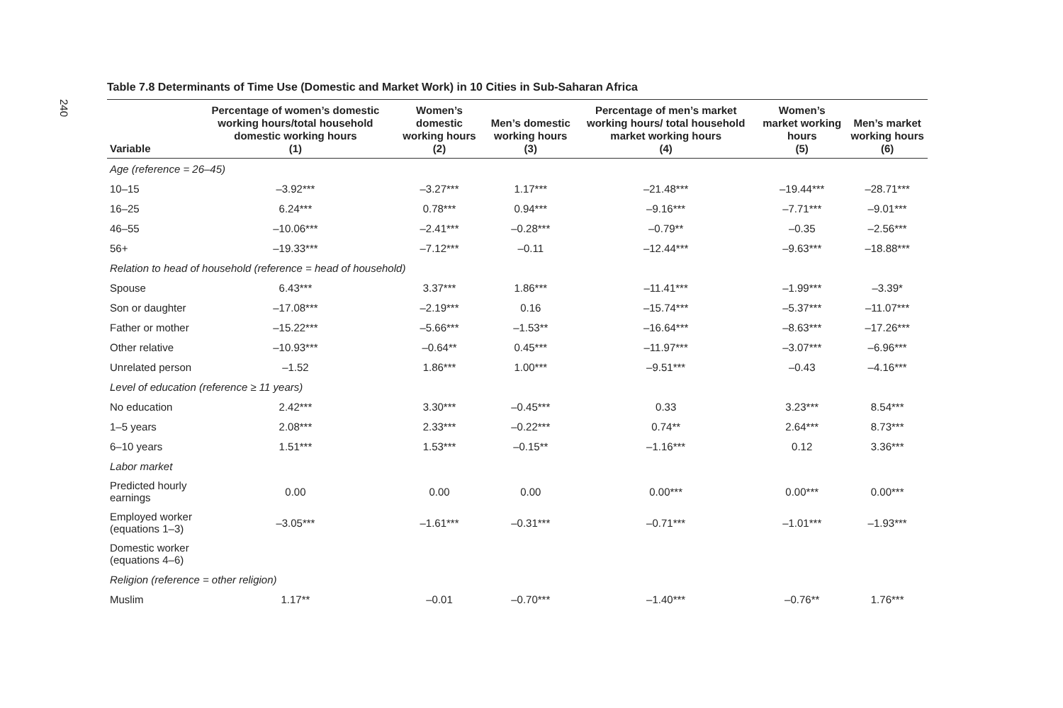240
Table 7.8 Determinants of Time Use (Domestic and Market Work) in 10 Cities in Sub-Saharan Africa
| Variable | Percentage of women’s domestic working hours/total household domestic working hours (1) | Women’s domestic working hours (2) | Men’s domestic working hours (3) | Percentage of men’s market working hours/ total household market working hours (4) | Women’s market working hours (5) | Men’s market working hours (6) |
| --- | --- | --- | --- | --- | --- | --- |
| Age (reference = 26–45) | | | | | | |
| 10–15 | –3.92*** | –3.27*** | 1.17*** | –21.48*** | –19.44*** | –28.71*** |
| 16–25 | 6.24*** | 0.78*** | 0.94*** | –9.16*** | –7.71*** | –9.01*** |
| 46–55 | –10.06*** | –2.41*** | –0.28*** | –0.79** | –0.35 | –2.56*** |
| 56+ | –19.33*** | –7.12*** | –0.11 | –12.44*** | –9.63*** | –18.88*** |
| Relation to head of household (reference = head of household) | | | | | | |
| Spouse | 6.43*** | 3.37*** | 1.86*** | –11.41*** | –1.99*** | –3.39* |
| Son or daughter | –17.08*** | –2.19*** | 0.16 | –15.74*** | –5.37*** | –11.07*** |
| Father or mother | –15.22*** | –5.66*** | –1.53** | –16.64*** | –8.63*** | –17.26*** |
| Other relative | –10.93*** | –0.64** | 0.45*** | –11.97*** | –3.07*** | –6.96*** |
| Unrelated person | –1.52 | 1.86*** | 1.00*** | –9.51*** | –0.43 | –4.16*** |
| Level of education (reference ≥ 11 years) | | | | | | |
| No education | 2.42*** | 3.30*** | –0.45*** | 0.33 | 3.23*** | 8.54*** |
| 1–5 years | 2.08*** | 2.33*** | –0.22*** | 0.74** | 2.64*** | 8.73*** |
| 6–10 years | 1.51*** | 1.53*** | –0.15** | –1.16*** | 0.12 | 3.36*** |
| Labor market | | | | | | |
| Predicted hourly earnings | 0.00 | 0.00 | 0.00 | 0.00*** | 0.00*** | 0.00*** |
| Employed worker (equations 1–3) | –3.05*** | –1.61*** | –0.31*** | –0.71*** | –1.01*** | –1.93*** |
| Domestic worker (equations 4–6) | | | | | | |
| Religion (reference = other religion) | | | | | | |
| Muslim | 1.17** | –0.01 | –0.70*** | –1.40*** | –0.76** | 1.76*** |